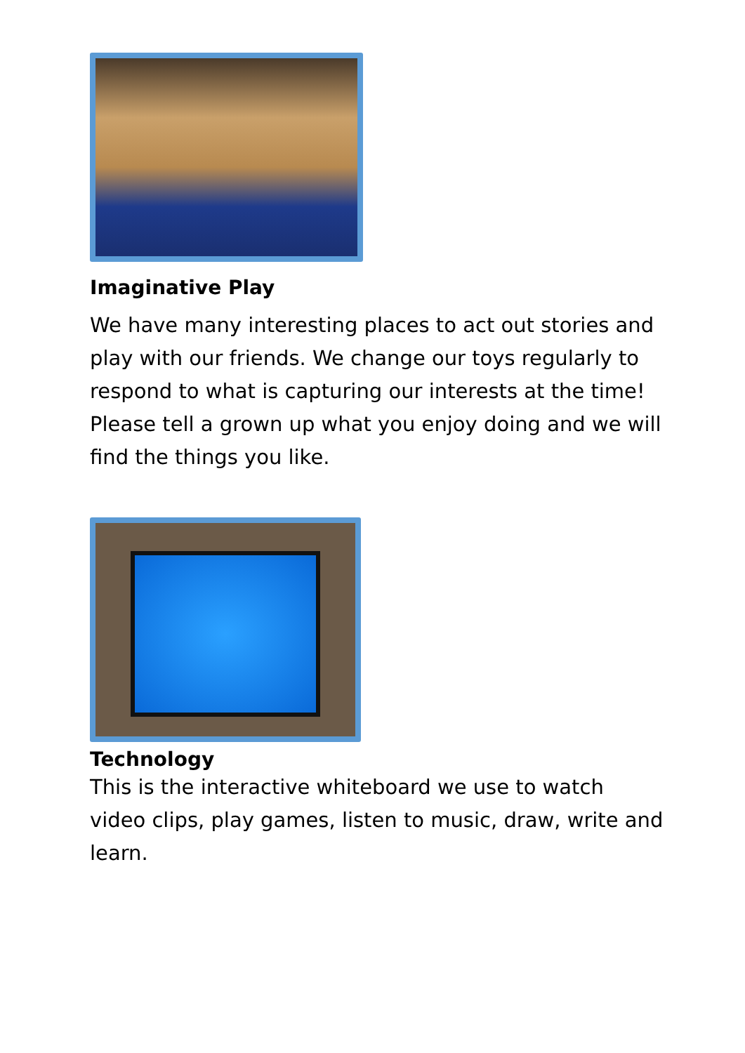Imaginative Play
We have many interesting places to act out stories and play with our friends. We change our toys regularly to respond to what is capturing our interests at the time! Please tell a grown up what you enjoy doing and we will find the things you like.
Technology
This is the interactive whiteboard we use to watch video clips, play games, listen to music, draw, write and learn.